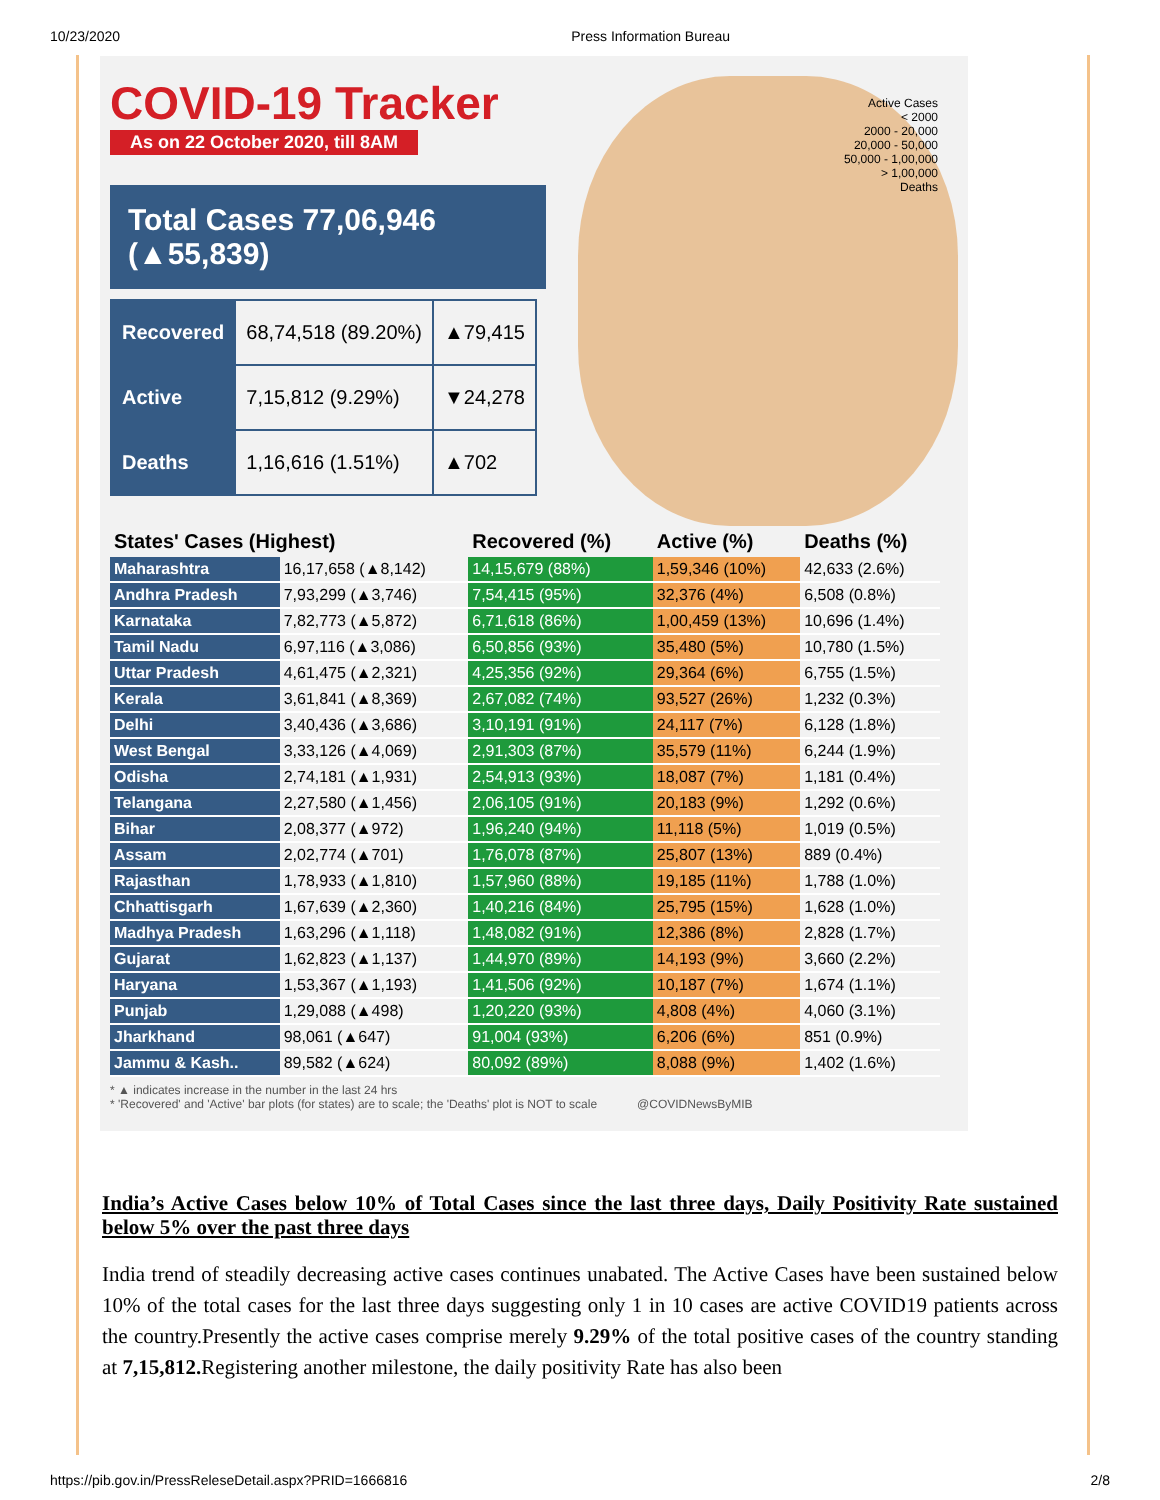10/23/2020 Press Information Bureau
Active Cases
< 2000
2000 - 20,000
20,000 - 50,000
50,000 - 1,00,000
> 1,00,000
Deaths
COVID-19 Tracker
As on 22 October 2020, till 8AM
Total Cases 77,06,946 (▲55,839)
| Recovered | 68,74,518 (89.20%) | ▲79,415 |
| Active | 7,15,812 (9.29%) | ▼24,278 |
| Deaths | 1,16,616 (1.51%) | ▲702 |
| States' Cases (Highest) | | Recovered (%) | Active (%) | Deaths (%) |
| --- | --- | --- | --- | --- |
| Maharashtra | 16,17,658 (▲8,142) | 14,15,679 (88%) | 1,59,346 (10%) | 42,633 (2.6%) |
| Andhra Pradesh | 7,93,299 (▲3,746) | 7,54,415 (95%) | 32,376 (4%) | 6,508 (0.8%) |
| Karnataka | 7,82,773 (▲5,872) | 6,71,618 (86%) | 1,00,459 (13%) | 10,696 (1.4%) |
| Tamil Nadu | 6,97,116 (▲3,086) | 6,50,856 (93%) | 35,480 (5%) | 10,780 (1.5%) |
| Uttar Pradesh | 4,61,475 (▲2,321) | 4,25,356 (92%) | 29,364 (6%) | 6,755 (1.5%) |
| Kerala | 3,61,841 (▲8,369) | 2,67,082 (74%) | 93,527 (26%) | 1,232 (0.3%) |
| Delhi | 3,40,436 (▲3,686) | 3,10,191 (91%) | 24,117 (7%) | 6,128 (1.8%) |
| West Bengal | 3,33,126 (▲4,069) | 2,91,303 (87%) | 35,579 (11%) | 6,244 (1.9%) |
| Odisha | 2,74,181 (▲1,931) | 2,54,913 (93%) | 18,087 (7%) | 1,181 (0.4%) |
| Telangana | 2,27,580 (▲1,456) | 2,06,105 (91%) | 20,183 (9%) | 1,292 (0.6%) |
| Bihar | 2,08,377 (▲972) | 1,96,240 (94%) | 11,118 (5%) | 1,019 (0.5%) |
| Assam | 2,02,774 (▲701) | 1,76,078 (87%) | 25,807 (13%) | 889 (0.4%) |
| Rajasthan | 1,78,933 (▲1,810) | 1,57,960 (88%) | 19,185 (11%) | 1,788 (1.0%) |
| Chhattisgarh | 1,67,639 (▲2,360) | 1,40,216 (84%) | 25,795 (15%) | 1,628 (1.0%) |
| Madhya Pradesh | 1,63,296 (▲1,118) | 1,48,082 (91%) | 12,386 (8%) | 2,828 (1.7%) |
| Gujarat | 1,62,823 (▲1,137) | 1,44,970 (89%) | 14,193 (9%) | 3,660 (2.2%) |
| Haryana | 1,53,367 (▲1,193) | 1,41,506 (92%) | 10,187 (7%) | 1,674 (1.1%) |
| Punjab | 1,29,088 (▲498) | 1,20,220 (93%) | 4,808 (4%) | 4,060 (3.1%) |
| Jharkhand | 98,061 (▲647) | 91,004 (93%) | 6,206 (6%) | 851 (0.9%) |
| Jammu & Kash.. | 89,582 (▲624) | 80,092 (89%) | 8,088 (9%) | 1,402 (1.6%) |
* ▲ indicates increase in the number in the last 24 hrs
* 'Recovered' and 'Active' bar plots (for states) are to scale; the 'Deaths' plot is NOT to scale @COVIDNewsByMIB
India’s Active Cases below 10% of Total Cases since the last three days, Daily Positivity Rate sustained below 5% over the past three days
India trend of steadily decreasing active cases continues unabated. The Active Cases have been sustained below 10% of the total cases for the last three days suggesting only 1 in 10 cases are active COVID19 patients across the country.Presently the active cases comprise merely 9.29% of the total positive cases of the country standing at 7,15,812. Registering another milestone, the daily positivity Rate has also been
https://pib.gov.in/PressReleseDetail.aspx?PRID=1666816 2/8